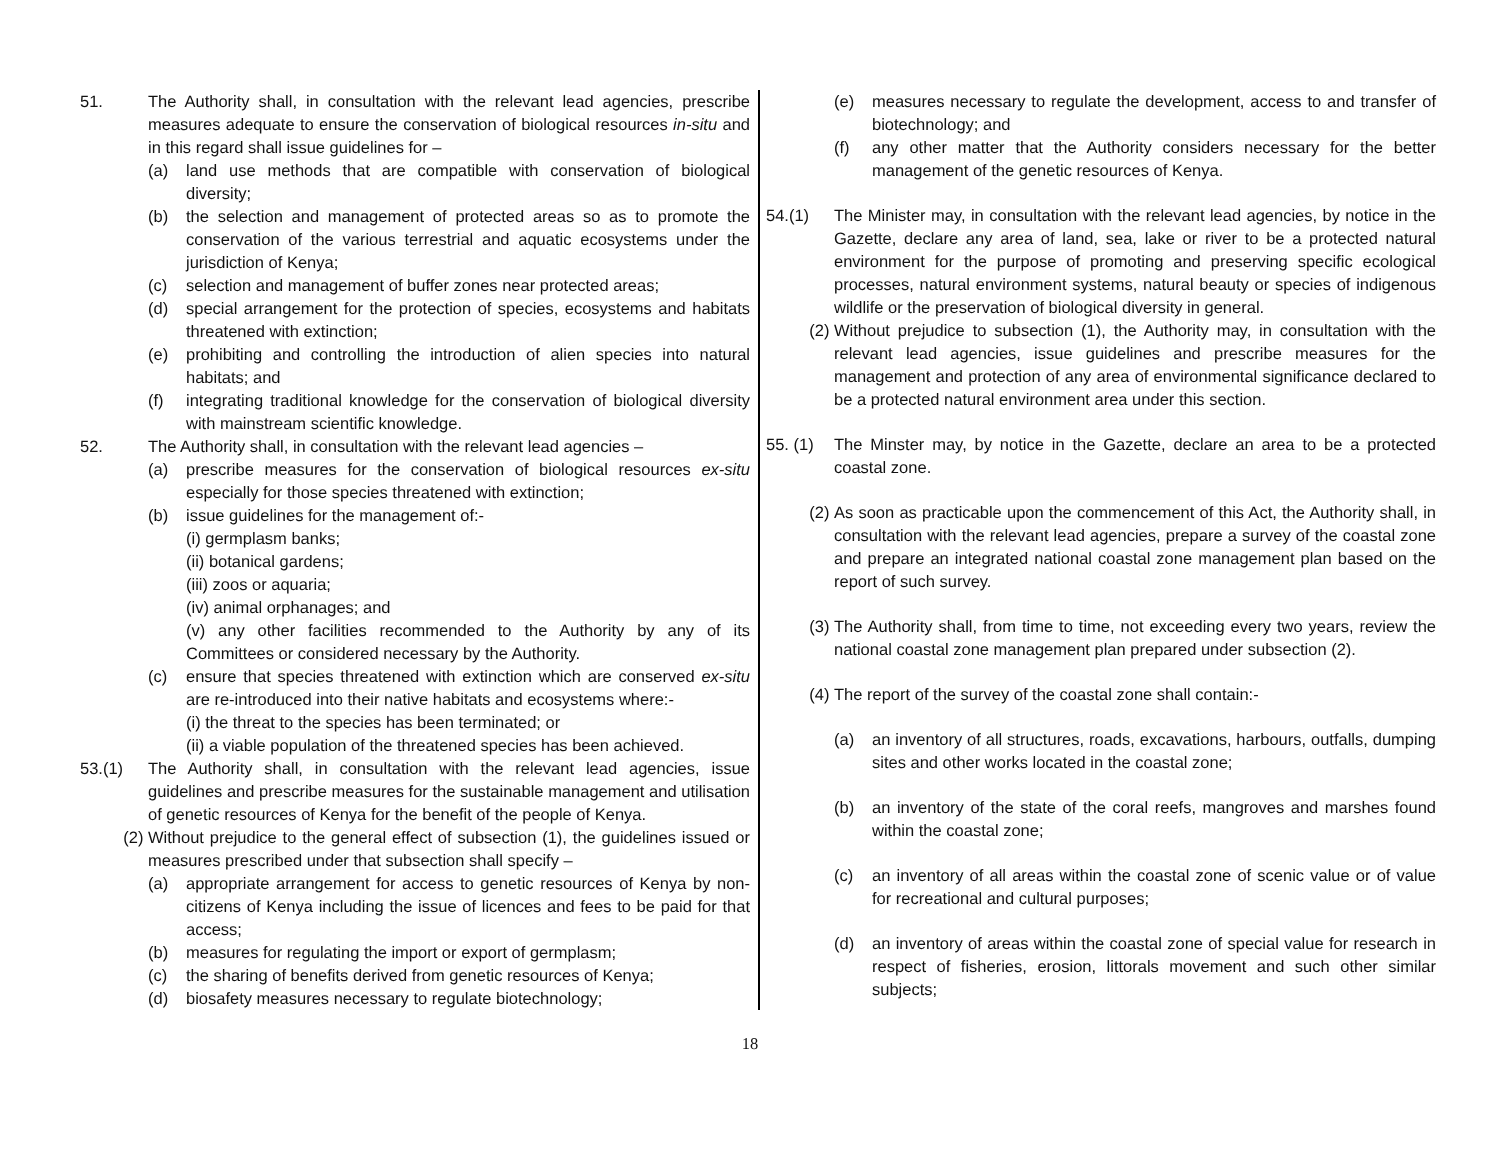51. The Authority shall, in consultation with the relevant lead agencies, prescribe measures adequate to ensure the conservation of biological resources in-situ and in this regard shall issue guidelines for –
(a) land use methods that are compatible with conservation of biological diversity;
(b) the selection and management of protected areas so as to promote the conservation of the various terrestrial and aquatic ecosystems under the jurisdiction of Kenya;
(c) selection and management of buffer zones near protected areas;
(d) special arrangement for the protection of species, ecosystems and habitats threatened with extinction;
(e) prohibiting and controlling the introduction of alien species into natural habitats; and
(f) integrating traditional knowledge for the conservation of biological diversity with mainstream scientific knowledge.
52. The Authority shall, in consultation with the relevant lead agencies –
(a) prescribe measures for the conservation of biological resources ex-situ especially for those species threatened with extinction;
(b) issue guidelines for the management of:-
(i) germplasm banks;
(ii) botanical gardens;
(iii) zoos or aquaria;
(iv) animal orphanages; and
(v) any other facilities recommended to the Authority by any of its Committees or considered necessary by the Authority.
(c) ensure that species threatened with extinction which are conserved ex-situ are re-introduced into their native habitats and ecosystems where:-
(i) the threat to the species has been terminated; or
(ii) a viable population of the threatened species has been achieved.
53.(1) The Authority shall, in consultation with the relevant lead agencies, issue guidelines and prescribe measures for the sustainable management and utilisation of genetic resources of Kenya for the benefit of the people of Kenya.
(2) Without prejudice to the general effect of subsection (1), the guidelines issued or measures prescribed under that subsection shall specify –
(a) appropriate arrangement for access to genetic resources of Kenya by non-citizens of Kenya including the issue of licences and fees to be paid for that access;
(b) measures for regulating the import or export of germplasm;
(c) the sharing of benefits derived from genetic resources of Kenya;
(d) biosafety measures necessary to regulate biotechnology;
(e) measures necessary to regulate the development, access to and transfer of biotechnology; and
(f) any other matter that the Authority considers necessary for the better management of the genetic resources of Kenya.
54.(1) The Minister may, in consultation with the relevant lead agencies, by notice in the Gazette, declare any area of land, sea, lake or river to be a protected natural environment for the purpose of promoting and preserving specific ecological processes, natural environment systems, natural beauty or species of indigenous wildlife or the preservation of biological diversity in general.
(2) Without prejudice to subsection (1), the Authority may, in consultation with the relevant lead agencies, issue guidelines and prescribe measures for the management and protection of any area of environmental significance declared to be a protected natural environment area under this section.
55. (1)
The Minster may, by notice in the Gazette, declare an area to be a protected coastal zone.
(2) As soon as practicable upon the commencement of this Act, the Authority shall, in consultation with the relevant lead agencies, prepare a survey of the coastal zone and prepare an integrated national coastal zone management plan based on the report of such survey.
(3) The Authority shall, from time to time, not exceeding every two years, review the national coastal zone management plan prepared under subsection (2).
(4) The report of the survey of the coastal zone shall contain:-
(a) an inventory of all structures, roads, excavations, harbours, outfalls, dumping sites and other works located in the coastal zone;
(b) an inventory of the state of the coral reefs, mangroves and marshes found within the coastal zone;
(c) an inventory of all areas within the coastal zone of scenic value or of value for recreational and cultural purposes;
(d) an inventory of areas within the coastal zone of special value for research in respect of fisheries, erosion, littorals movement and such other similar subjects;
18